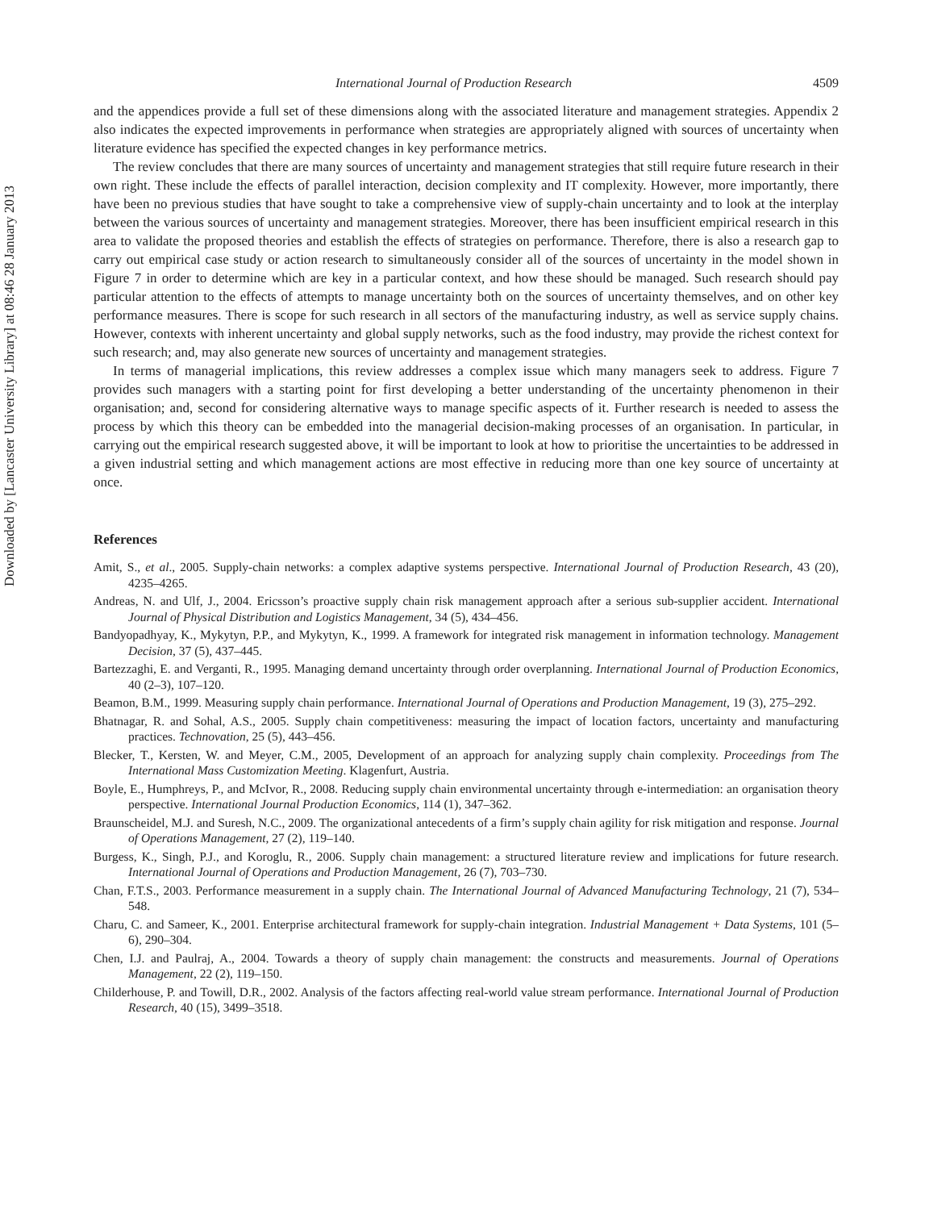Downloaded by [Lancaster University Library] at 08:46 28 January 2013
International Journal of Production Research 4509
and the appendices provide a full set of these dimensions along with the associated literature and management strategies. Appendix 2 also indicates the expected improvements in performance when strategies are appropriately aligned with sources of uncertainty when literature evidence has specified the expected changes in key performance metrics.
The review concludes that there are many sources of uncertainty and management strategies that still require future research in their own right. These include the effects of parallel interaction, decision complexity and IT complexity. However, more importantly, there have been no previous studies that have sought to take a comprehensive view of supply-chain uncertainty and to look at the interplay between the various sources of uncertainty and management strategies. Moreover, there has been insufficient empirical research in this area to validate the proposed theories and establish the effects of strategies on performance. Therefore, there is also a research gap to carry out empirical case study or action research to simultaneously consider all of the sources of uncertainty in the model shown in Figure 7 in order to determine which are key in a particular context, and how these should be managed. Such research should pay particular attention to the effects of attempts to manage uncertainty both on the sources of uncertainty themselves, and on other key performance measures. There is scope for such research in all sectors of the manufacturing industry, as well as service supply chains. However, contexts with inherent uncertainty and global supply networks, such as the food industry, may provide the richest context for such research; and, may also generate new sources of uncertainty and management strategies.
In terms of managerial implications, this review addresses a complex issue which many managers seek to address. Figure 7 provides such managers with a starting point for first developing a better understanding of the uncertainty phenomenon in their organisation; and, second for considering alternative ways to manage specific aspects of it. Further research is needed to assess the process by which this theory can be embedded into the managerial decision-making processes of an organisation. In particular, in carrying out the empirical research suggested above, it will be important to look at how to prioritise the uncertainties to be addressed in a given industrial setting and which management actions are most effective in reducing more than one key source of uncertainty at once.
References
Amit, S., et al., 2005. Supply-chain networks: a complex adaptive systems perspective. International Journal of Production Research, 43 (20), 4235–4265.
Andreas, N. and Ulf, J., 2004. Ericsson’s proactive supply chain risk management approach after a serious sub-supplier accident. International Journal of Physical Distribution and Logistics Management, 34 (5), 434–456.
Bandyopadhyay, K., Mykytyn, P.P., and Mykytyn, K., 1999. A framework for integrated risk management in information technology. Management Decision, 37 (5), 437–445.
Bartezzaghi, E. and Verganti, R., 1995. Managing demand uncertainty through order overplanning. International Journal of Production Economics, 40 (2–3), 107–120.
Beamon, B.M., 1999. Measuring supply chain performance. International Journal of Operations and Production Management, 19 (3), 275–292.
Bhatnagar, R. and Sohal, A.S., 2005. Supply chain competitiveness: measuring the impact of location factors, uncertainty and manufacturing practices. Technovation, 25 (5), 443–456.
Blecker, T., Kersten, W. and Meyer, C.M., 2005, Development of an approach for analyzing supply chain complexity. Proceedings from The International Mass Customization Meeting. Klagenfurt, Austria.
Boyle, E., Humphreys, P., and McIvor, R., 2008. Reducing supply chain environmental uncertainty through e-intermediation: an organisation theory perspective. International Journal Production Economics, 114 (1), 347–362.
Braunscheidel, M.J. and Suresh, N.C., 2009. The organizational antecedents of a firm’s supply chain agility for risk mitigation and response. Journal of Operations Management, 27 (2), 119–140.
Burgess, K., Singh, P.J., and Koroglu, R., 2006. Supply chain management: a structured literature review and implications for future research. International Journal of Operations and Production Management, 26 (7), 703–730.
Chan, F.T.S., 2003. Performance measurement in a supply chain. The International Journal of Advanced Manufacturing Technology, 21 (7), 534–548.
Charu, C. and Sameer, K., 2001. Enterprise architectural framework for supply-chain integration. Industrial Management + Data Systems, 101 (5–6), 290–304.
Chen, I.J. and Paulraj, A., 2004. Towards a theory of supply chain management: the constructs and measurements. Journal of Operations Management, 22 (2), 119–150.
Childerhouse, P. and Towill, D.R., 2002. Analysis of the factors affecting real-world value stream performance. International Journal of Production Research, 40 (15), 3499–3518.